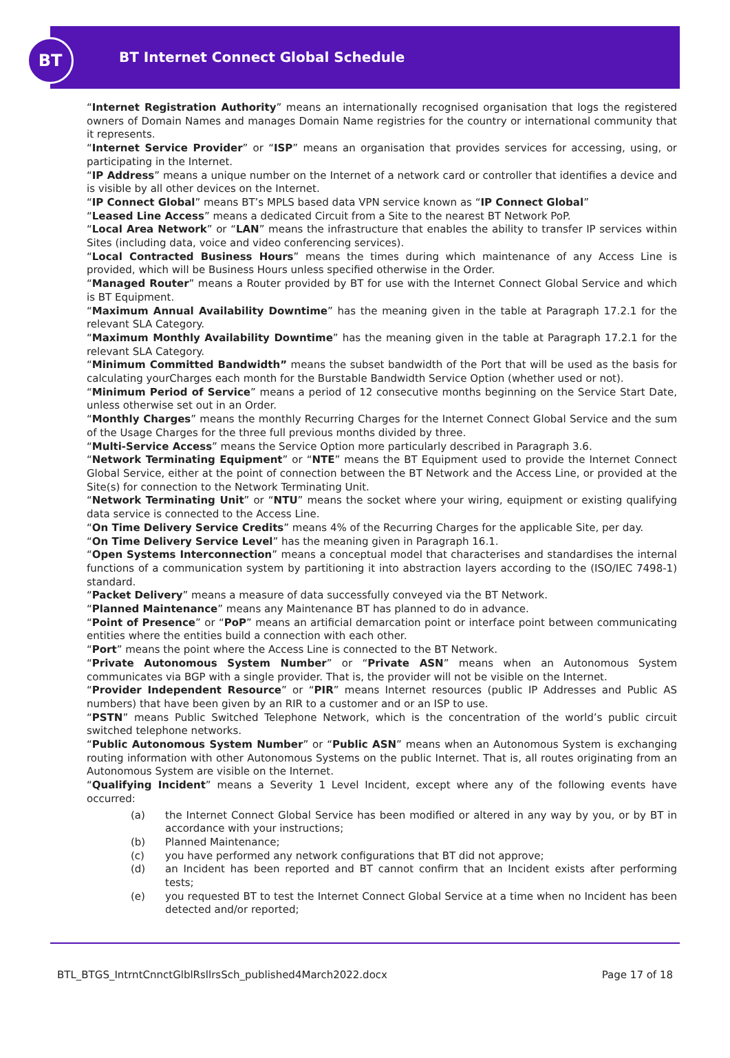BT
BT Internet Connect Global Schedule
“Internet Registration Authority” means an internationally recognised organisation that logs the registered owners of Domain Names and manages Domain Name registries for the country or international community that it represents.
“Internet Service Provider” or “ISP” means an organisation that provides services for accessing, using, or participating in the Internet.
“IP Address” means a unique number on the Internet of a network card or controller that identifies a device and is visible by all other devices on the Internet.
“IP Connect Global” means BT’s MPLS based data VPN service known as “IP Connect Global”
“Leased Line Access” means a dedicated Circuit from a Site to the nearest BT Network PoP.
“Local Area Network” or “LAN” means the infrastructure that enables the ability to transfer IP services within Sites (including data, voice and video conferencing services).
“Local Contracted Business Hours” means the times during which maintenance of any Access Line is provided, which will be Business Hours unless specified otherwise in the Order.
“Managed Router” means a Router provided by BT for use with the Internet Connect Global Service and which is BT Equipment.
“Maximum Annual Availability Downtime” has the meaning given in the table at Paragraph 17.2.1 for the relevant SLA Category.
“Maximum Monthly Availability Downtime” has the meaning given in the table at Paragraph 17.2.1 for the relevant SLA Category.
“Minimum Committed Bandwidth” means the subset bandwidth of the Port that will be used as the basis for calculating yourCharges each month for the Burstable Bandwidth Service Option (whether used or not).
“Minimum Period of Service” means a period of 12 consecutive months beginning on the Service Start Date, unless otherwise set out in an Order.
“Monthly Charges” means the monthly Recurring Charges for the Internet Connect Global Service and the sum of the Usage Charges for the three full previous months divided by three.
“Multi-Service Access” means the Service Option more particularly described in Paragraph 3.6.
“Network Terminating Equipment” or “NTE” means the BT Equipment used to provide the Internet Connect Global Service, either at the point of connection between the BT Network and the Access Line, or provided at the Site(s) for connection to the Network Terminating Unit.
“Network Terminating Unit” or “NTU” means the socket where your wiring, equipment or existing qualifying data service is connected to the Access Line.
“On Time Delivery Service Credits” means 4% of the Recurring Charges for the applicable Site, per day.
“On Time Delivery Service Level” has the meaning given in Paragraph 16.1.
“Open Systems Interconnection” means a conceptual model that characterises and standardises the internal functions of a communication system by partitioning it into abstraction layers according to the (ISO/IEC 7498-1) standard.
“Packet Delivery” means a measure of data successfully conveyed via the BT Network.
“Planned Maintenance” means any Maintenance BT has planned to do in advance.
“Point of Presence” or “PoP” means an artificial demarcation point or interface point between communicating entities where the entities build a connection with each other.
“Port” means the point where the Access Line is connected to the BT Network.
“Private Autonomous System Number” or “Private ASN” means when an Autonomous System communicates via BGP with a single provider. That is, the provider will not be visible on the Internet.
“Provider Independent Resource” or “PIR” means Internet resources (public IP Addresses and Public AS numbers) that have been given by an RIR to a customer and or an ISP to use.
“PSTN” means Public Switched Telephone Network, which is the concentration of the world’s public circuit switched telephone networks.
“Public Autonomous System Number” or “Public ASN” means when an Autonomous System is exchanging routing information with other Autonomous Systems on the public Internet. That is, all routes originating from an Autonomous System are visible on the Internet.
“Qualifying Incident” means a Severity 1 Level Incident, except where any of the following events have occurred:
(a) the Internet Connect Global Service has been modified or altered in any way by you, or by BT in accordance with your instructions;
(b) Planned Maintenance;
(c) you have performed any network configurations that BT did not approve;
(d) an Incident has been reported and BT cannot confirm that an Incident exists after performing tests;
(e) you requested BT to test the Internet Connect Global Service at a time when no Incident has been detected and/or reported;
BTL_BTGS_IntrntCnnctGlblRsllrsSch_published4March2022.docx Page 17 of 18